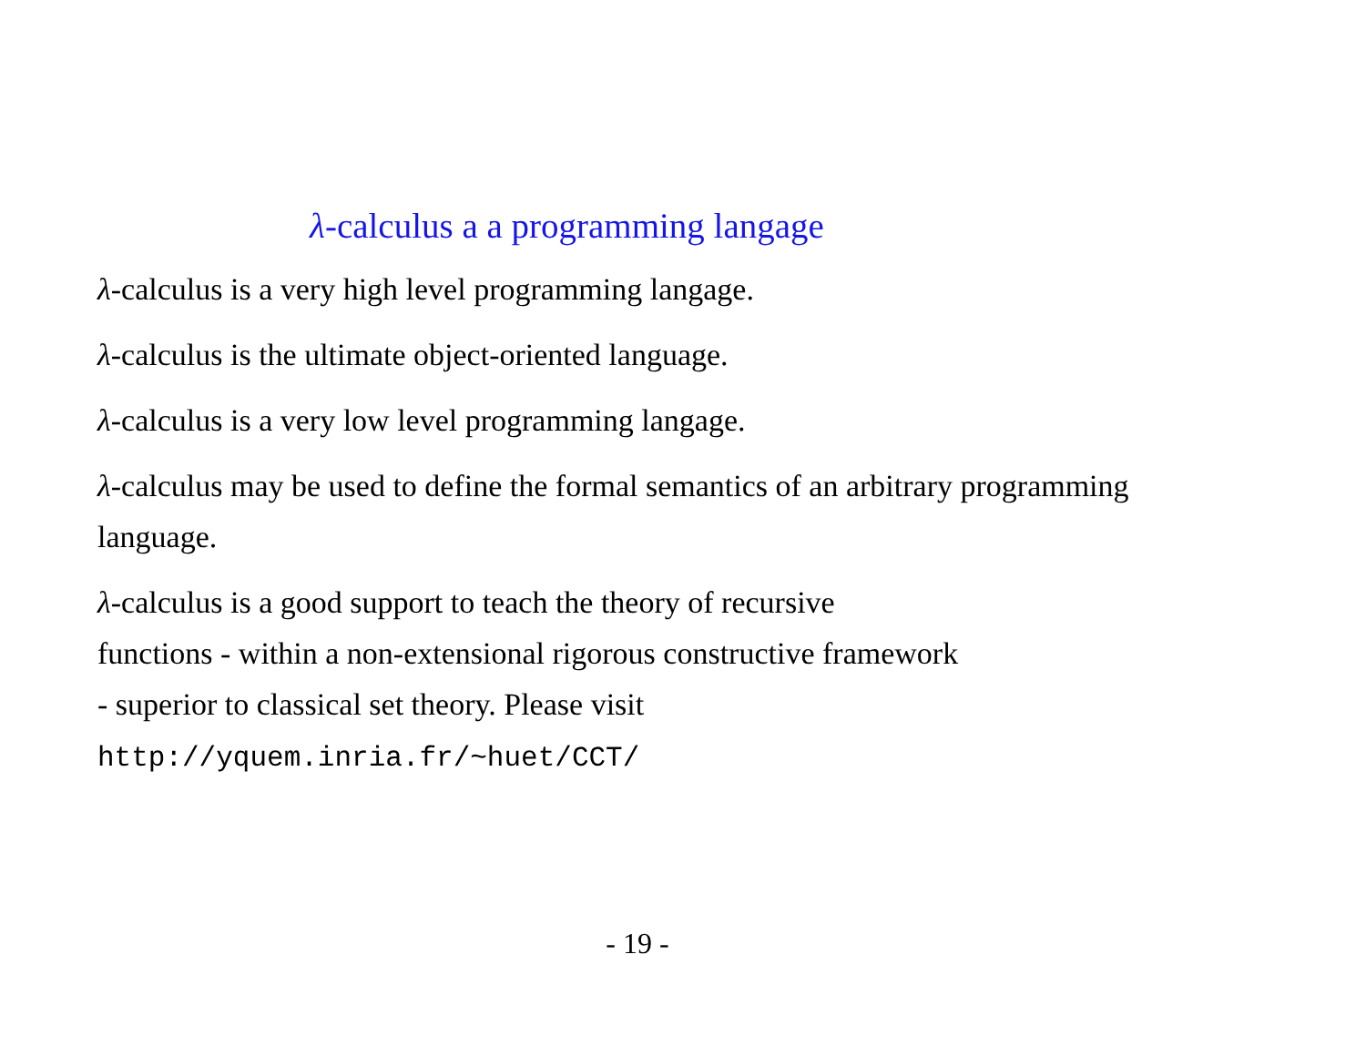λ-calculus a a programming langage
λ-calculus is a very high level programming langage.
λ-calculus is the ultimate object-oriented language.
λ-calculus is a very low level programming langage.
λ-calculus may be used to define the formal semantics of an arbitrary programming language.
λ-calculus is a good support to teach the theory of recursive
functions - within a non-extensional rigorous constructive framework
- superior to classical set theory. Please visit
http://yquem.inria.fr/~huet/CCT/
- 19 -